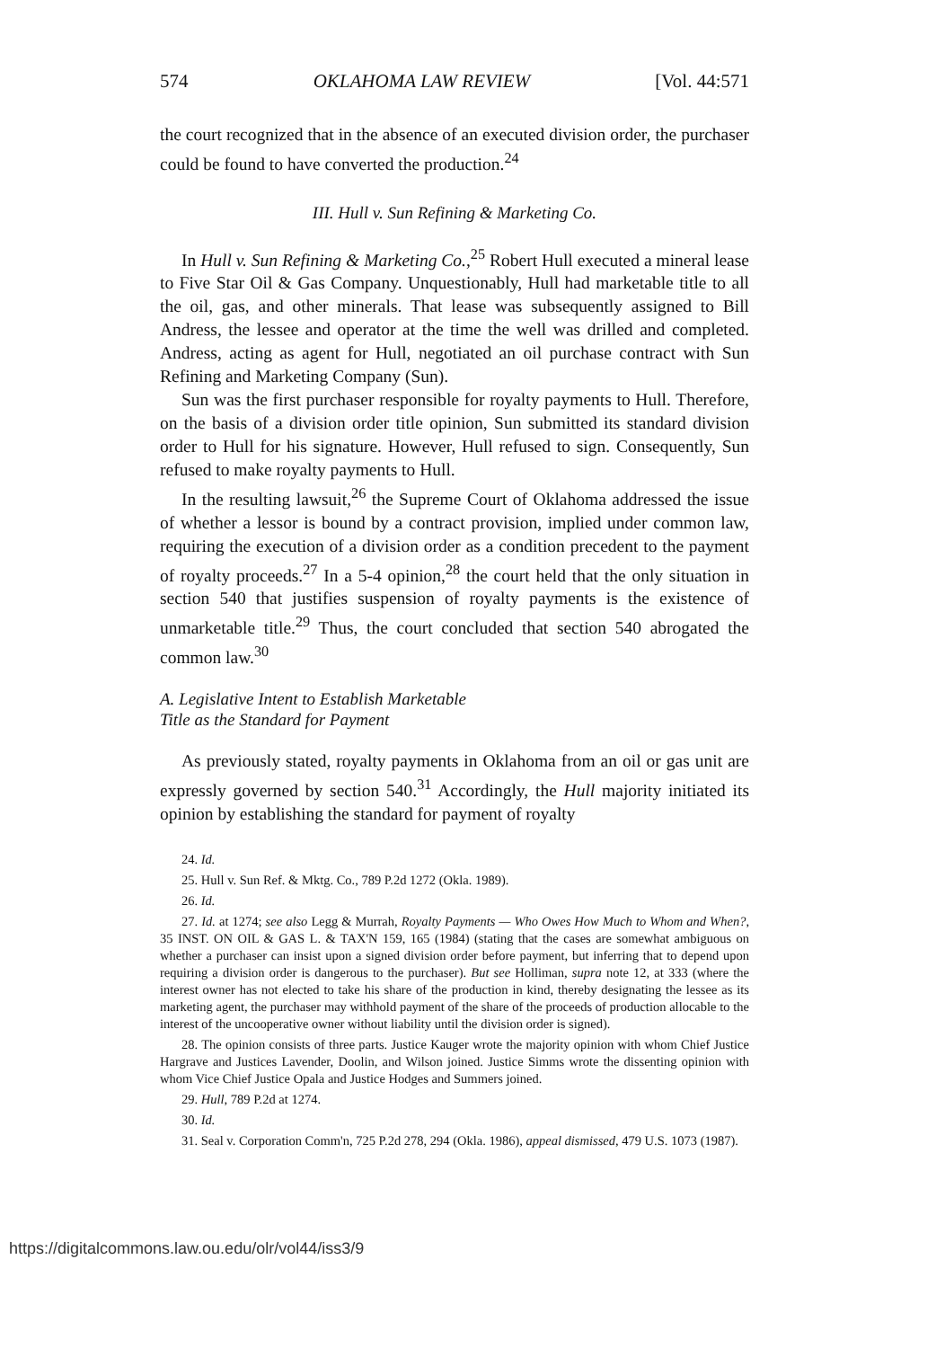574 OKLAHOMA LAW REVIEW [Vol. 44:571
the court recognized that in the absence of an executed division order, the purchaser could be found to have converted the production.<sup>24</sup>
III. Hull v. Sun Refining & Marketing Co.
In Hull v. Sun Refining & Marketing Co.,<sup>25</sup> Robert Hull executed a mineral lease to Five Star Oil & Gas Company. Unquestionably, Hull had marketable title to all the oil, gas, and other minerals. That lease was subsequently assigned to Bill Andress, the lessee and operator at the time the well was drilled and completed. Andress, acting as agent for Hull, negotiated an oil purchase contract with Sun Refining and Marketing Company (Sun).
Sun was the first purchaser responsible for royalty payments to Hull. Therefore, on the basis of a division order title opinion, Sun submitted its standard division order to Hull for his signature. However, Hull refused to sign. Consequently, Sun refused to make royalty payments to Hull.
In the resulting lawsuit,<sup>26</sup> the Supreme Court of Oklahoma addressed the issue of whether a lessor is bound by a contract provision, implied under common law, requiring the execution of a division order as a condition precedent to the payment of royalty proceeds.<sup>27</sup> In a 5-4 opinion,<sup>28</sup> the court held that the only situation in section 540 that justifies suspension of royalty payments is the existence of unmarketable title.<sup>29</sup> Thus, the court concluded that section 540 abrogated the common law.<sup>30</sup>
A. Legislative Intent to Establish Marketable
Title as the Standard for Payment
As previously stated, royalty payments in Oklahoma from an oil or gas unit are expressly governed by section 540.<sup>31</sup> Accordingly, the Hull majority initiated its opinion by establishing the standard for payment of royalty
24. Id.
25. Hull v. Sun Ref. & Mktg. Co., 789 P.2d 1272 (Okla. 1989).
26. Id.
27. Id. at 1274; see also Legg & Murrah, Royalty Payments — Who Owes How Much to Whom and When?, 35 INST. ON OIL & GAS L. & TAX'N 159, 165 (1984) (stating that the cases are somewhat ambiguous on whether a purchaser can insist upon a signed division order before payment, but inferring that to depend upon requiring a division order is dangerous to the purchaser). But see Holliman, supra note 12, at 333 (where the interest owner has not elected to take his share of the production in kind, thereby designating the lessee as its marketing agent, the purchaser may withhold payment of the share of the proceeds of production allocable to the interest of the uncooperative owner without liability until the division order is signed).
28. The opinion consists of three parts. Justice Kauger wrote the majority opinion with whom Chief Justice Hargrave and Justices Lavender, Doolin, and Wilson joined. Justice Simms wrote the dissenting opinion with whom Vice Chief Justice Opala and Justice Hodges and Summers joined.
29. Hull, 789 P.2d at 1274.
30. Id.
31. Seal v. Corporation Comm'n, 725 P.2d 278, 294 (Okla. 1986), appeal dismissed, 479 U.S. 1073 (1987).
https://digitalcommons.law.ou.edu/olr/vol44/iss3/9